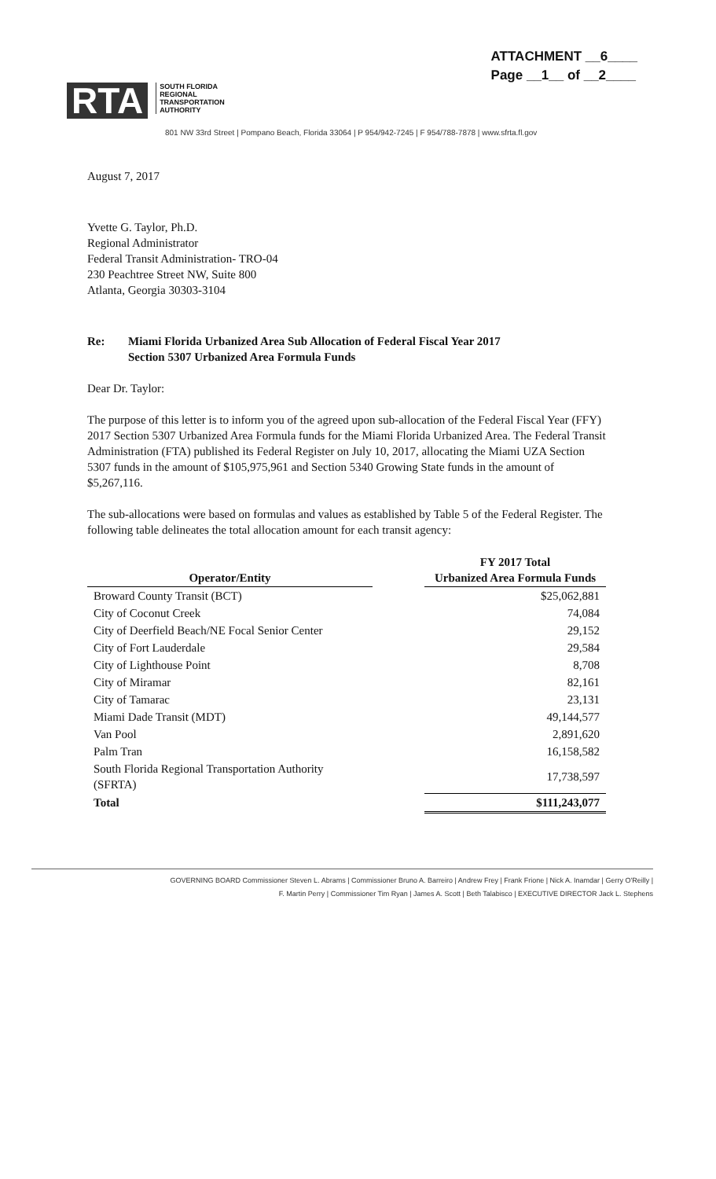RTA
SOUTH FLORIDA
REGIONAL
TRANSPORTATION
AUTHORITY
ATTACHMENT __6____
Page __1__ of __2____
801 NW 33rd Street | Pompano Beach, Florida 33064 | P 954/942-7245 | F 954/788-7878 | www.sfrta.fl.gov
August 7, 2017
Yvette G. Taylor, Ph.D.
Regional Administrator
Federal Transit Administration- TRO-04
230 Peachtree Street NW, Suite 800
Atlanta, Georgia 30303-3104
Re: Miami Florida Urbanized Area Sub Allocation of Federal Fiscal Year 2017
Section 5307 Urbanized Area Formula Funds
Dear Dr. Taylor:
The purpose of this letter is to inform you of the agreed upon sub-allocation of the Federal Fiscal Year (FFY) 2017 Section 5307 Urbanized Area Formula funds for the Miami Florida Urbanized Area. The Federal Transit Administration (FTA) published its Federal Register on July 10, 2017, allocating the Miami UZA Section 5307 funds in the amount of $105,975,961 and Section 5340 Growing State funds in the amount of $5,267,116.
The sub-allocations were based on formulas and values as established by Table 5 of the Federal Register. The following table delineates the total allocation amount for each transit agency:
| Operator/Entity | | FY 2017 Total Urbanized Area Formula Funds |
| --- | --- | --- |
| Broward County Transit (BCT) | | $25,062,881 |
| City of Coconut Creek | | 74,084 |
| City of Deerfield Beach/NE Focal Senior Center | | 29,152 |
| City of Fort Lauderdale | | 29,584 |
| City of Lighthouse Point | | 8,708 |
| City of Miramar | | 82,161 |
| City of Tamarac | | 23,131 |
| Miami Dade Transit (MDT) | | 49,144,577 |
| Van Pool | | 2,891,620 |
| Palm Tran | | 16,158,582 |
| South Florida Regional Transportation Authority (SFRTA) | | 17,738,597 |
| Total | | $111,243,077 |
GOVERNING BOARD Commissioner Steven L. Abrams | Commissioner Bruno A. Barreiro | Andrew Frey | Frank Frione | Nick A. Inamdar | Gerry O'Reilly |
F. Martin Perry | Commissioner Tim Ryan | James A. Scott | Beth Talabisco | EXECUTIVE DIRECTOR Jack L. Stephens